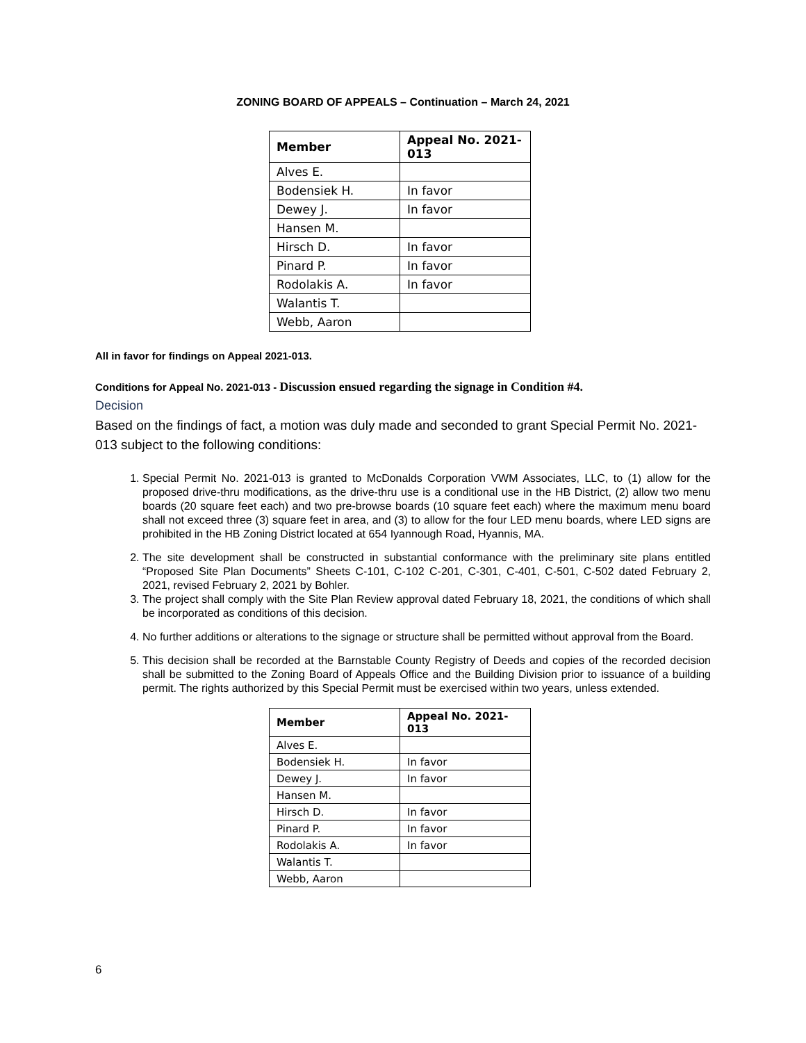ZONING BOARD OF APPEALS – Continuation – March 24, 2021
| Member | Appeal No. 2021-013 |
| --- | --- |
| Alves E. | |
| Bodensiek H. | In favor |
| Dewey J. | In favor |
| Hansen M. | |
| Hirsch D. | In favor |
| Pinard P. | In favor |
| Rodolakis A. | In favor |
| Walantis T. | |
| Webb, Aaron | |
All in favor for findings on Appeal 2021-013.
Conditions for Appeal No. 2021-013 - Discussion ensued regarding the signage in Condition #4.
Decision
Based on the findings of fact, a motion was duly made and seconded to grant Special Permit No. 2021-013 subject to the following conditions:
1. Special Permit No. 2021-013 is granted to McDonalds Corporation VWM Associates, LLC, to (1) allow for the proposed drive-thru modifications, as the drive-thru use is a conditional use in the HB District, (2) allow two menu boards (20 square feet each) and two pre-browse boards (10 square feet each) where the maximum menu board shall not exceed three (3) square feet in area, and (3) to allow for the four LED menu boards, where LED signs are prohibited in the HB Zoning District located at 654 Iyannough Road, Hyannis, MA.
2. The site development shall be constructed in substantial conformance with the preliminary site plans entitled “Proposed Site Plan Documents” Sheets C-101, C-102 C-201, C-301, C-401, C-501, C-502 dated February 2, 2021, revised February 2, 2021 by Bohler.
3. The project shall comply with the Site Plan Review approval dated February 18, 2021, the conditions of which shall be incorporated as conditions of this decision.
4. No further additions or alterations to the signage or structure shall be permitted without approval from the Board.
5. This decision shall be recorded at the Barnstable County Registry of Deeds and copies of the recorded decision shall be submitted to the Zoning Board of Appeals Office and the Building Division prior to issuance of a building permit. The rights authorized by this Special Permit must be exercised within two years, unless extended.
| Member | Appeal No. 2021-013 |
| --- | --- |
| Alves E. | |
| Bodensiek H. | In favor |
| Dewey J. | In favor |
| Hansen M. | |
| Hirsch D. | In favor |
| Pinard P. | In favor |
| Rodolakis A. | In favor |
| Walantis T. | |
| Webb, Aaron | |
6